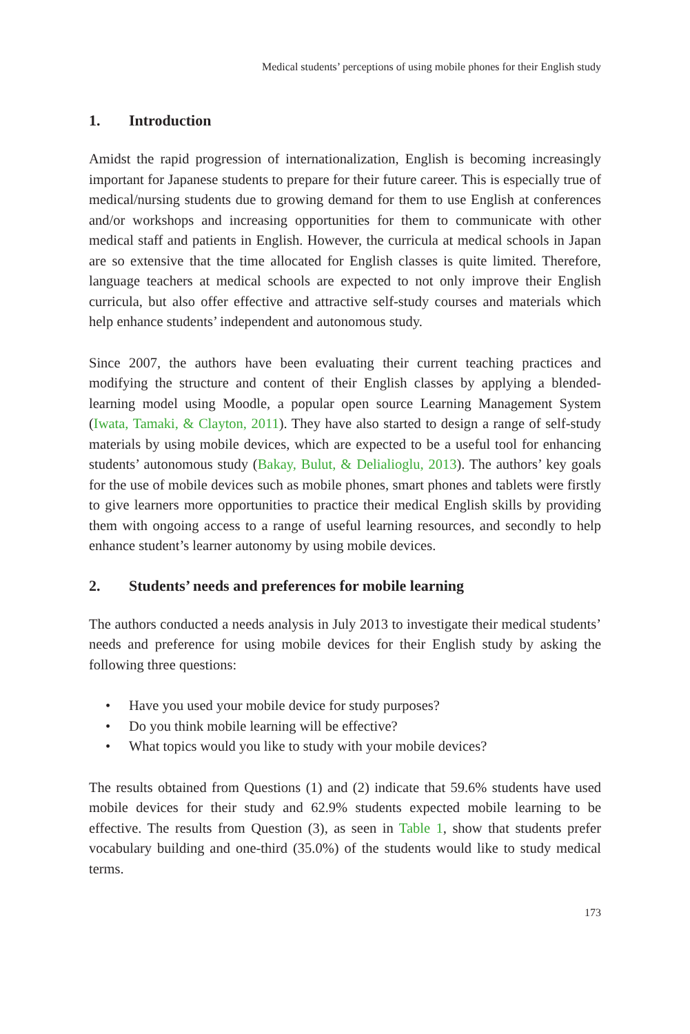Medical students’ perceptions of using mobile phones for their English study
1. Introduction
Amidst the rapid progression of internationalization, English is becoming increasingly important for Japanese students to prepare for their future career. This is especially true of medical/nursing students due to growing demand for them to use English at conferences and/or workshops and increasing opportunities for them to communicate with other medical staff and patients in English. However, the curricula at medical schools in Japan are so extensive that the time allocated for English classes is quite limited. Therefore, language teachers at medical schools are expected to not only improve their English curricula, but also offer effective and attractive self-study courses and materials which help enhance students’ independent and autonomous study.
Since 2007, the authors have been evaluating their current teaching practices and modifying the structure and content of their English classes by applying a blended-learning model using Moodle, a popular open source Learning Management System (Iwata, Tamaki, & Clayton, 2011). They have also started to design a range of self-study materials by using mobile devices, which are expected to be a useful tool for enhancing students’ autonomous study (Bakay, Bulut, & Delialioglu, 2013). The authors’ key goals for the use of mobile devices such as mobile phones, smart phones and tablets were firstly to give learners more opportunities to practice their medical English skills by providing them with ongoing access to a range of useful learning resources, and secondly to help enhance student’s learner autonomy by using mobile devices.
2. Students’ needs and preferences for mobile learning
The authors conducted a needs analysis in July 2013 to investigate their medical students’ needs and preference for using mobile devices for their English study by asking the following three questions:
• Have you used your mobile device for study purposes?
• Do you think mobile learning will be effective?
• What topics would you like to study with your mobile devices?
The results obtained from Questions (1) and (2) indicate that 59.6% students have used mobile devices for their study and 62.9% students expected mobile learning to be effective. The results from Question (3), as seen in Table 1, show that students prefer vocabulary building and one-third (35.0%) of the students would like to study medical terms.
173